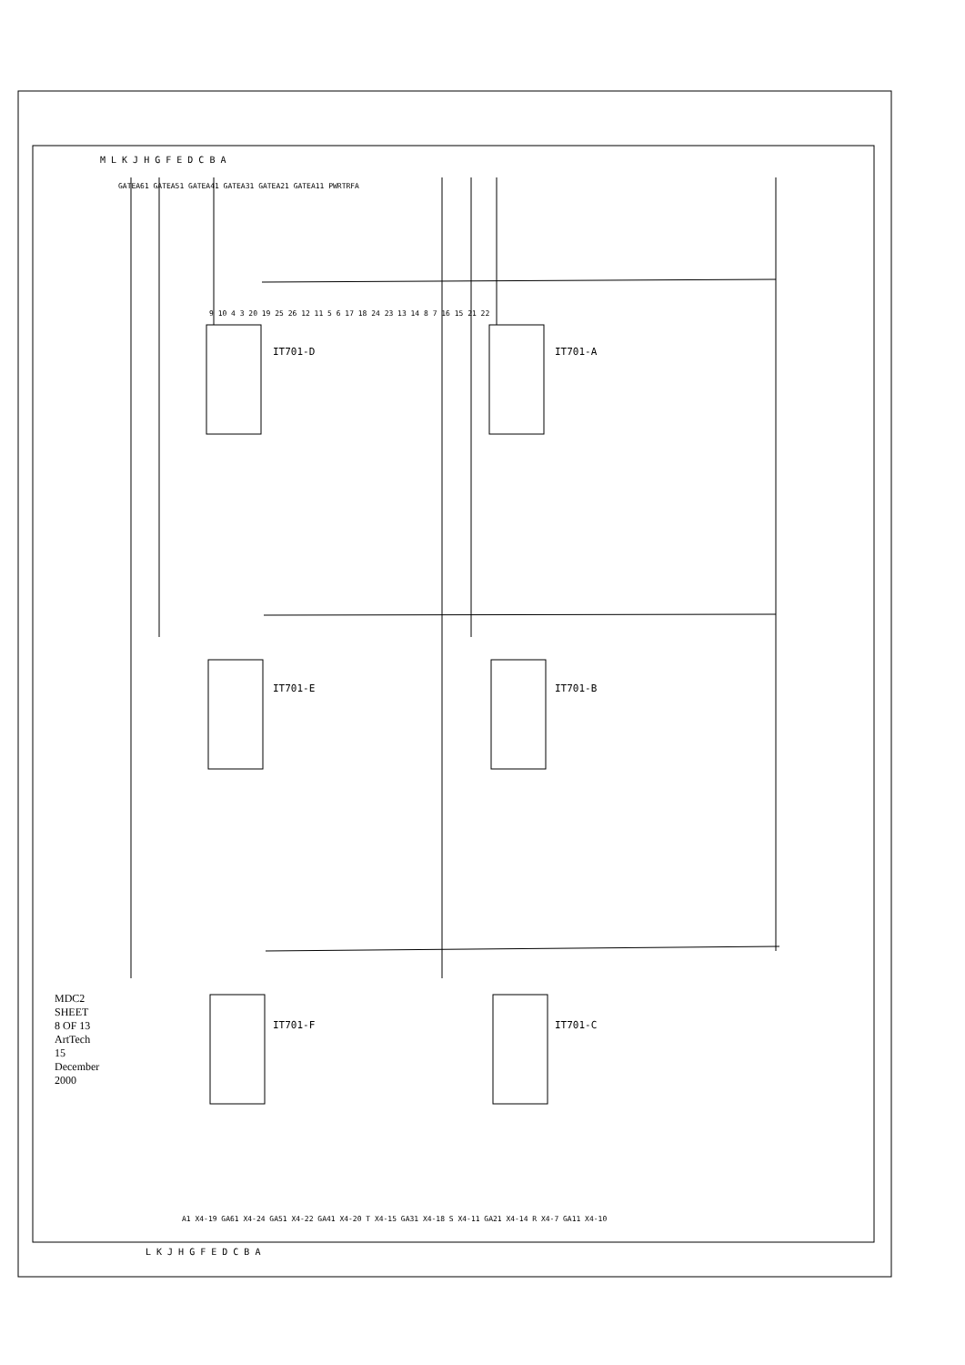MDC2
SHEET 8 OF 13
ArtTech
15 December 2000
IT701-D IT701-A
IT701-E IT701-B
IT701-F IT701-C
GATEA61 GATEA51 GATEA41 GATEA31 GATEA21 GATEA11 PWRTRFA
M L K J H G F E D C B A
A1 X4-19 GA61 X4-24 GA51 X4-22 GA41 X4-20 T X4-15 GA31 X4-18 S X4-11 GA21 X4-14 R X4-7 GA11 X4-10
L K J H G F E D C B A
9 10 4 3 20 19 25 26 12 11 5 6 17 18 24 23 13 14 8 7 16 15 21 22